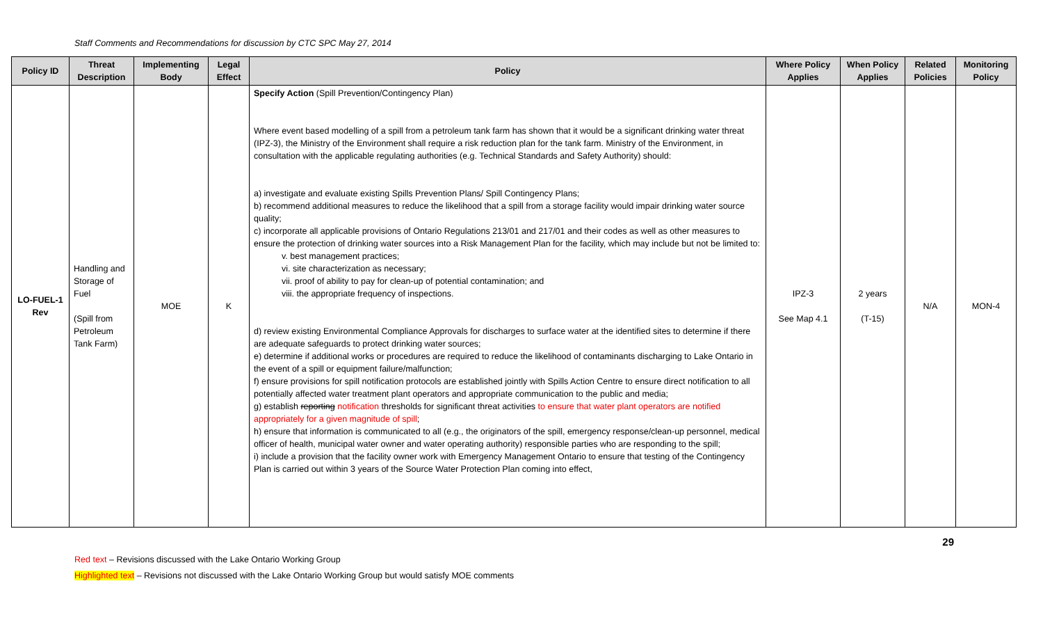Staff Comments and Recommendations for discussion by CTC SPC May 27, 2014
| Policy ID | Threat Description | Implementing Body | Legal Effect | Policy | Where Policy Applies | When Policy Applies | Related Policies | Monitoring Policy |
| --- | --- | --- | --- | --- | --- | --- | --- | --- |
| LO-FUEL-1 Rev | Handling and Storage of Fuel (Spill from Petroleum Tank Farm) | MOE | K | Specify Action (Spill Prevention/Contingency Plan) Where event based modelling of a spill from a petroleum tank farm has shown that it would be a significant drinking water threat (IPZ-3), the Ministry of the Environment shall require a risk reduction plan for the tank farm. Ministry of the Environment, in consultation with the applicable regulating authorities (e.g. Technical Standards and Safety Authority) should: a) investigate and evaluate existing Spills Prevention Plans/ Spill Contingency Plans; b) recommend additional measures to reduce the likelihood that a spill from a storage facility would impair drinking water source quality; c) incorporate all applicable provisions of Ontario Regulations 213/01 and 217/01 and their codes as well as other measures to ensure the protection of drinking water sources into a Risk Management Plan for the facility, which may include but not be limited to: v. best management practices; vi. site characterization as necessary; vii. proof of ability to pay for clean-up of potential contamination; and viii. the appropriate frequency of inspections. d) review existing Environmental Compliance Approvals for discharges to surface water at the identified sites to determine if there are adequate safeguards to protect drinking water sources; e) determine if additional works or procedures are required to reduce the likelihood of contaminants discharging to Lake Ontario in the event of a spill or equipment failure/malfunction; f) ensure provisions for spill notification protocols are established jointly with Spills Action Centre to ensure direct notification to all potentially affected water treatment plant operators and appropriate communication to the public and media; g) establish reporting notification thresholds for significant threat activities to ensure that water plant operators are notified appropriately for a given magnitude of spill ; h) ensure that information is communicated to all (e.g., the originators of the spill, emergency response/clean-up personnel, medical officer of health, municipal water owner and water operating authority) responsible parties who are responding to the spill; i) include a provision that the facility owner work with Emergency Management Ontario to ensure that testing of the Contingency Plan is carried out within 3 years of the Source Water Protection Plan coming into effect, | IPZ-3 See Map 4.1 | 2 years (T-15) | N/A | MON-4 |
29
Red text – Revisions discussed with the Lake Ontario Working Group
Highlighted text – Revisions not discussed with the Lake Ontario Working Group but would satisfy MOE comments